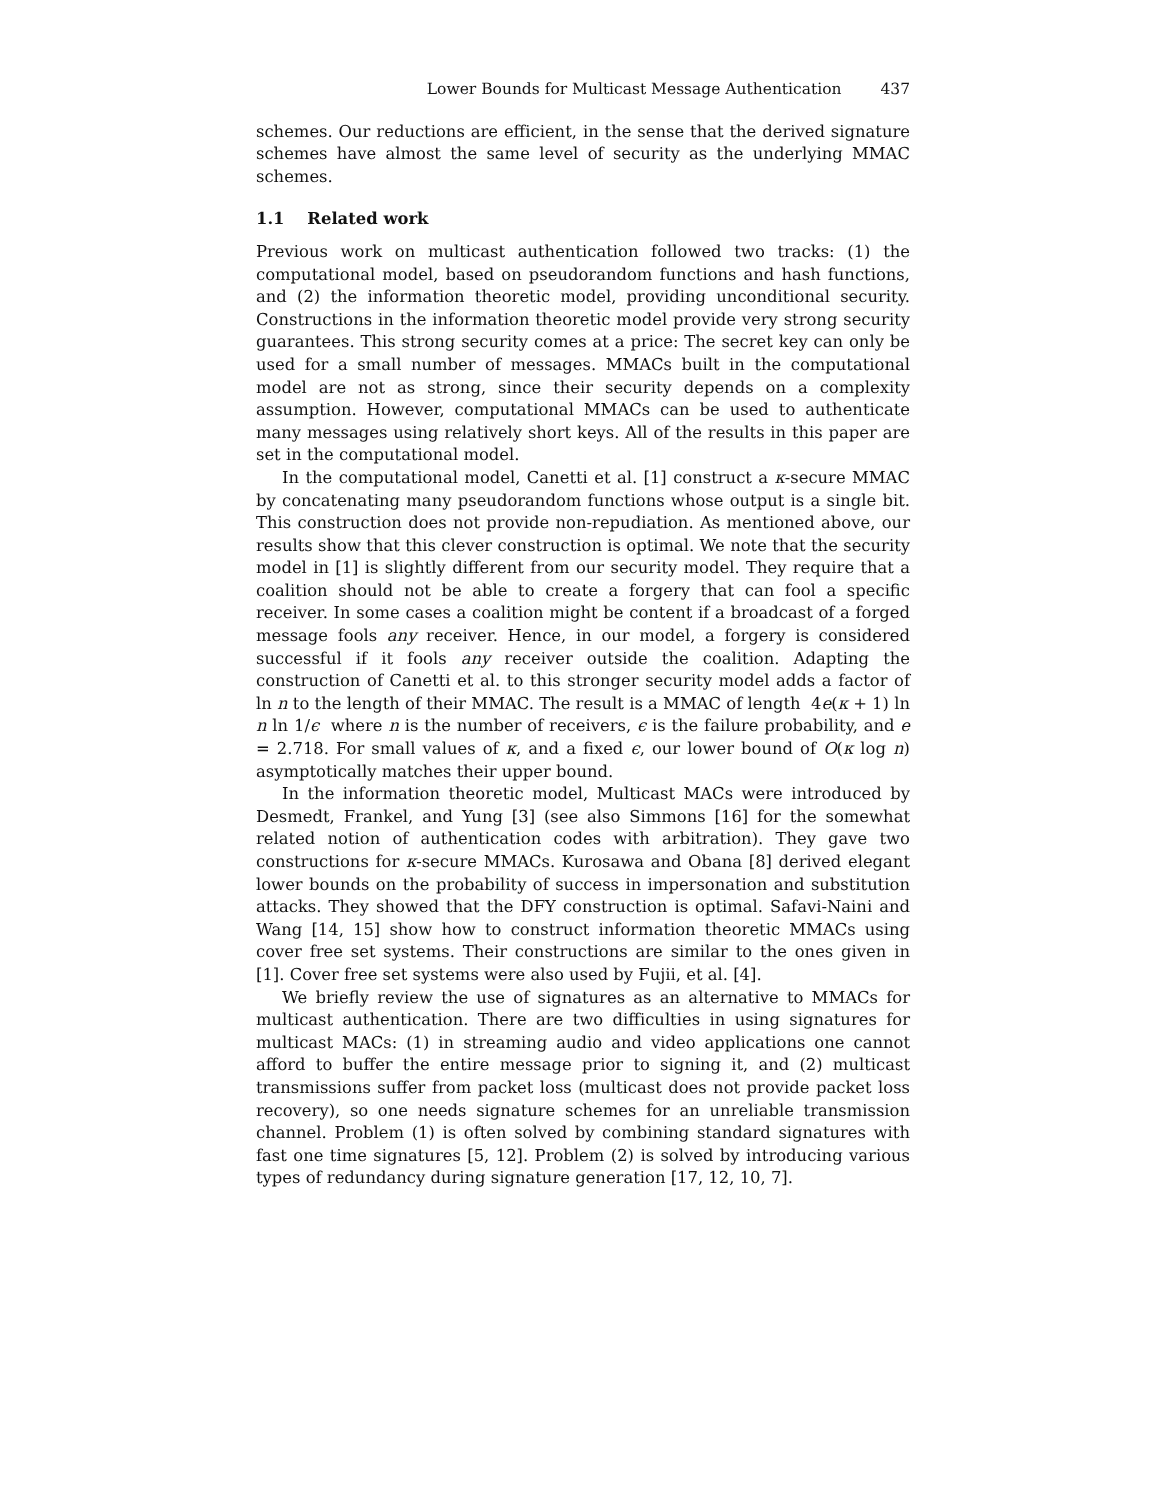Lower Bounds for Multicast Message Authentication 437
schemes. Our reductions are efficient, in the sense that the derived signature schemes have almost the same level of security as the underlying MMAC schemes.
1.1 Related work
Previous work on multicast authentication followed two tracks: (1) the computational model, based on pseudorandom functions and hash functions, and (2) the information theoretic model, providing unconditional security. Constructions in the information theoretic model provide very strong security guarantees. This strong security comes at a price: The secret key can only be used for a small number of messages. MMACs built in the computational model are not as strong, since their security depends on a complexity assumption. However, computational MMACs can be used to authenticate many messages using relatively short keys. All of the results in this paper are set in the computational model.
In the computational model, Canetti et al. [1] construct a κ-secure MMAC by concatenating many pseudorandom functions whose output is a single bit. This construction does not provide non-repudiation. As mentioned above, our results show that this clever construction is optimal. We note that the security model in [1] is slightly different from our security model. They require that a coalition should not be able to create a forgery that can fool a specific receiver. In some cases a coalition might be content if a broadcast of a forged message fools any receiver. Hence, in our model, a forgery is considered successful if it fools any receiver outside the coalition. Adapting the construction of Canetti et al. to this stronger security model adds a factor of ln n to the length of their MMAC. The result is a MMAC of length 4e(κ + 1) ln n ln 1/ϵ where n is the number of receivers, ϵ is the failure probability, and e = 2.718. For small values of κ, and a fixed ϵ, our lower bound of O(κ log n) asymptotically matches their upper bound.
In the information theoretic model, Multicast MACs were introduced by Desmedt, Frankel, and Yung [3] (see also Simmons [16] for the somewhat related notion of authentication codes with arbitration). They gave two constructions for κ-secure MMACs. Kurosawa and Obana [8] derived elegant lower bounds on the probability of success in impersonation and substitution attacks. They showed that the DFY construction is optimal. Safavi-Naini and Wang [14, 15] show how to construct information theoretic MMACs using cover free set systems. Their constructions are similar to the ones given in [1]. Cover free set systems were also used by Fujii, et al. [4].
We briefly review the use of signatures as an alternative to MMACs for multicast authentication. There are two difficulties in using signatures for multicast MACs: (1) in streaming audio and video applications one cannot afford to buffer the entire message prior to signing it, and (2) multicast transmissions suffer from packet loss (multicast does not provide packet loss recovery), so one needs signature schemes for an unreliable transmission channel. Problem (1) is often solved by combining standard signatures with fast one time signatures [5, 12]. Problem (2) is solved by introducing various types of redundancy during signature generation [17, 12, 10, 7].